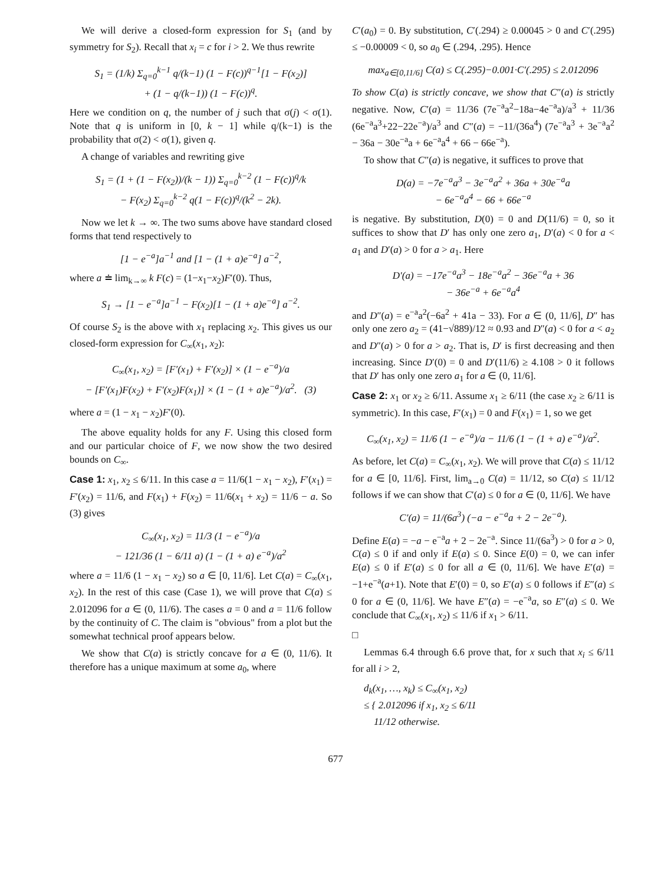We will derive a closed-form expression for S<sub>1</sub> (and by symmetry for S<sub>2</sub>). Recall that x<sub>i</sub> = c for i > 2. We thus rewrite
S<sub>1</sub> = (1/k) Σ<sub>q=0</sub><sup>k−1</sup> q/(k−1) (1 − F(c))<sup>q−1</sup>[1 − F(x<sub>2</sub>)]
+ (1 − q/(k−1)) (1 − F(c))<sup>q</sup>.
Here we condition on q, the number of j such that σ(j) < σ(1). Note that q is uniform in [0, k − 1] while q/(k−1) is the probability that σ(2) < σ(1), given q.
A change of variables and rewriting give
S<sub>1</sub> = (1 + (1 − F(x<sub>2</sub>))/(k − 1)) Σ<sub>q=0</sub><sup>k−2</sup> (1 − F(c))<sup>q</sup>/k
− F(x<sub>2</sub>) Σ<sub>q=0</sub><sup>k−2</sup> q(1 − F(c))<sup>q</sup>/(k<sup>2</sup> − 2k).
Now we let k → ∞. The two sums above have standard closed forms that tend respectively to
[1 − e<sup>−a</sup>]a<sup>−1</sup> and [1 − (1 + a)e<sup>−a</sup>] a<sup>−2</sup>,
where a ≐ lim<sub>k→∞</sub> k F(c) = (1−x<sub>1</sub>−x<sub>2</sub>)F′(0). Thus,
S<sub>1</sub> → [1 − e<sup>−a</sup>]a<sup>−1</sup> − F(x<sub>2</sub>)[1 − (1 + a)e<sup>−a</sup>] a<sup>−2</sup>.
Of course S<sub>2</sub> is the above with x<sub>1</sub> replacing x<sub>2</sub>. This gives us our closed-form expression for C<sub>∞</sub>(x<sub>1</sub>, x<sub>2</sub>):
C<sub>∞</sub>(x<sub>1</sub>, x<sub>2</sub>) = [F′(x<sub>1</sub>) + F′(x<sub>2</sub>)] × (1 − e<sup>−a</sup>)/a
− [F′(x<sub>1</sub>)F(x<sub>2</sub>) + F′(x<sub>2</sub>)F(x<sub>1</sub>)] × (1 − (1 + a)e<sup>−a</sup>)/a<sup>2</sup>. (3)
where a = (1 − x<sub>1</sub> − x<sub>2</sub>)F′(0).
The above equality holds for any F. Using this closed form and our particular choice of F, we now show the two desired bounds on C<sub>∞</sub>.
Case 1: x<sub>1</sub>, x<sub>2</sub> ≤ 6/11. In this case a = 11/6(1 − x<sub>1</sub> − x<sub>2</sub>), F′(x<sub>1</sub>) = F′(x<sub>2</sub>) = 11/6, and F(x<sub>1</sub>) + F(x<sub>2</sub>) = 11/6(x<sub>1</sub> + x<sub>2</sub>) = 11/6 − a. So (3) gives
C<sub>∞</sub>(x<sub>1</sub>, x<sub>2</sub>) = 11/3 (1 − e<sup>−a</sup>)/a
− 121/36 (1 − 6/11 a) (1 − (1 + a) e<sup>−a</sup>)/a<sup>2</sup>
where a = 11/6 (1 − x<sub>1</sub> − x<sub>2</sub>) so a ∈ [0, 11/6]. Let C(a) = C<sub>∞</sub>(x<sub>1</sub>, x<sub>2</sub>). In the rest of this case (Case 1), we will prove that C(a) ≤ 2.012096 for a ∈ (0, 11/6). The cases a = 0 and a = 11/6 follow by the continuity of C. The claim is "obvious" from a plot but the somewhat technical proof appears below.
We show that C(a) is strictly concave for a ∈ (0, 11/6). It therefore has a unique maximum at some a<sub>0</sub>, where
C′(a<sub>0</sub>) = 0. By substitution, C′(.294) ≥ 0.00045 > 0 and C′(.295) ≤ −0.00009 < 0, so a<sub>0</sub> ∈ (.294, .295). Hence
max<sub>a∈[0,11/6]</sub> C(a) ≤ C(.295)−0.001·C′(.295) ≤ 2.012096
To show C(a) is strictly concave, we show that C″(a) is strictly negative. Now, C′(a) = 11/36 (7e<sup>−a</sup>a<sup>2</sup>−18a−4e<sup>−a</sup>a)/a<sup>3</sup> + 11/36 (6e<sup>−a</sup>a<sup>3</sup>+22−22e<sup>−a</sup>)/a<sup>3</sup> and C″(a) = −11/(36a<sup>4</sup>) (7e<sup>−a</sup>a<sup>3</sup> + 3e<sup>−a</sup>a<sup>2</sup> − 36a − 30e<sup>−a</sup>a + 6e<sup>−a</sup>a<sup>4</sup> + 66 − 66e<sup>−a</sup>).
To show that C″(a) is negative, it suffices to prove that
D(a) = −7e<sup>−a</sup>a<sup>3</sup> − 3e<sup>−a</sup>a<sup>2</sup> + 36a + 30e<sup>−a</sup>a
− 6e<sup>−a</sup>a<sup>4</sup> − 66 + 66e<sup>−a</sup>
is negative. By substitution, D(0) = 0 and D(11/6) = 0, so it suffices to show that D′ has only one zero a<sub>1</sub>, D′(a) < 0 for a < a<sub>1</sub> and D′(a) > 0 for a > a<sub>1</sub>. Here
D′(a) = −17e<sup>−a</sup>a<sup>3</sup> − 18e<sup>−a</sup>a<sup>2</sup> − 36e<sup>−a</sup>a + 36
− 36e<sup>−a</sup> + 6e<sup>−a</sup>a<sup>4</sup>
and D″(a) = e<sup>−a</sup>a<sup>2</sup>(−6a<sup>2</sup> + 41a − 33). For a ∈ (0, 11/6], D″ has only one zero a<sub>2</sub> = (41−√889)/12 ≈ 0.93 and D″(a) < 0 for a < a<sub>2</sub> and D″(a) > 0 for a > a<sub>2</sub>. That is, D′ is first decreasing and then increasing. Since D′(0) = 0 and D′(11/6) ≥ 4.108 > 0 it follows that D′ has only one zero a<sub>1</sub> for a ∈ (0, 11/6].
Case 2: x<sub>1</sub> or x<sub>2</sub> ≥ 6/11. Assume x<sub>1</sub> ≥ 6/11 (the case x<sub>2</sub> ≥ 6/11 is symmetric). In this case, F′(x<sub>1</sub>) = 0 and F(x<sub>1</sub>) = 1, so we get
C<sub>∞</sub>(x<sub>1</sub>, x<sub>2</sub>) = 11/6 (1 − e<sup>−a</sup>)/a − 11/6 (1 − (1 + a) e<sup>−a</sup>)/a<sup>2</sup>.
As before, let C(a) = C<sub>∞</sub>(x<sub>1</sub>, x<sub>2</sub>). We will prove that C(a) ≤ 11/12 for a ∈ [0, 11/6]. First, lim<sub>a→0</sub> C(a) = 11/12, so C(a) ≤ 11/12 follows if we can show that C′(a) ≤ 0 for a ∈ (0, 11/6]. We have
C′(a) = 11/(6a<sup>3</sup>) (−a − e<sup>−a</sup>a + 2 − 2e<sup>−a</sup>).
Define E(a) = −a − e<sup>−a</sup>a + 2 − 2e<sup>−a</sup>. Since 11/(6a<sup>3</sup>) > 0 for a > 0, C(a) ≤ 0 if and only if E(a) ≤ 0. Since E(0) = 0, we can infer E(a) ≤ 0 if E′(a) ≤ 0 for all a ∈ (0, 11/6]. We have E′(a) = −1+e<sup>−a</sup>(a+1). Note that E′(0) = 0, so E′(a) ≤ 0 follows if E″(a) ≤ 0 for a ∈ (0, 11/6]. We have E″(a) = −e<sup>−a</sup>a, so E″(a) ≤ 0. We conclude that C<sub>∞</sub>(x<sub>1</sub>, x<sub>2</sub>) ≤ 11/6 if x<sub>1</sub> > 6/11.
□
Lemmas 6.4 through 6.6 prove that, for x such that x<sub>i</sub> ≤ 6/11 for all i > 2,
d<sub>k</sub>(x<sub>1</sub>, …, x<sub>k</sub>) ≤ C<sub>∞</sub>(x<sub>1</sub>, x<sub>2</sub>)
≤ { 2.012096 if x<sub>1</sub>, x<sub>2</sub> ≤ 6/11
11/12 otherwise.
677